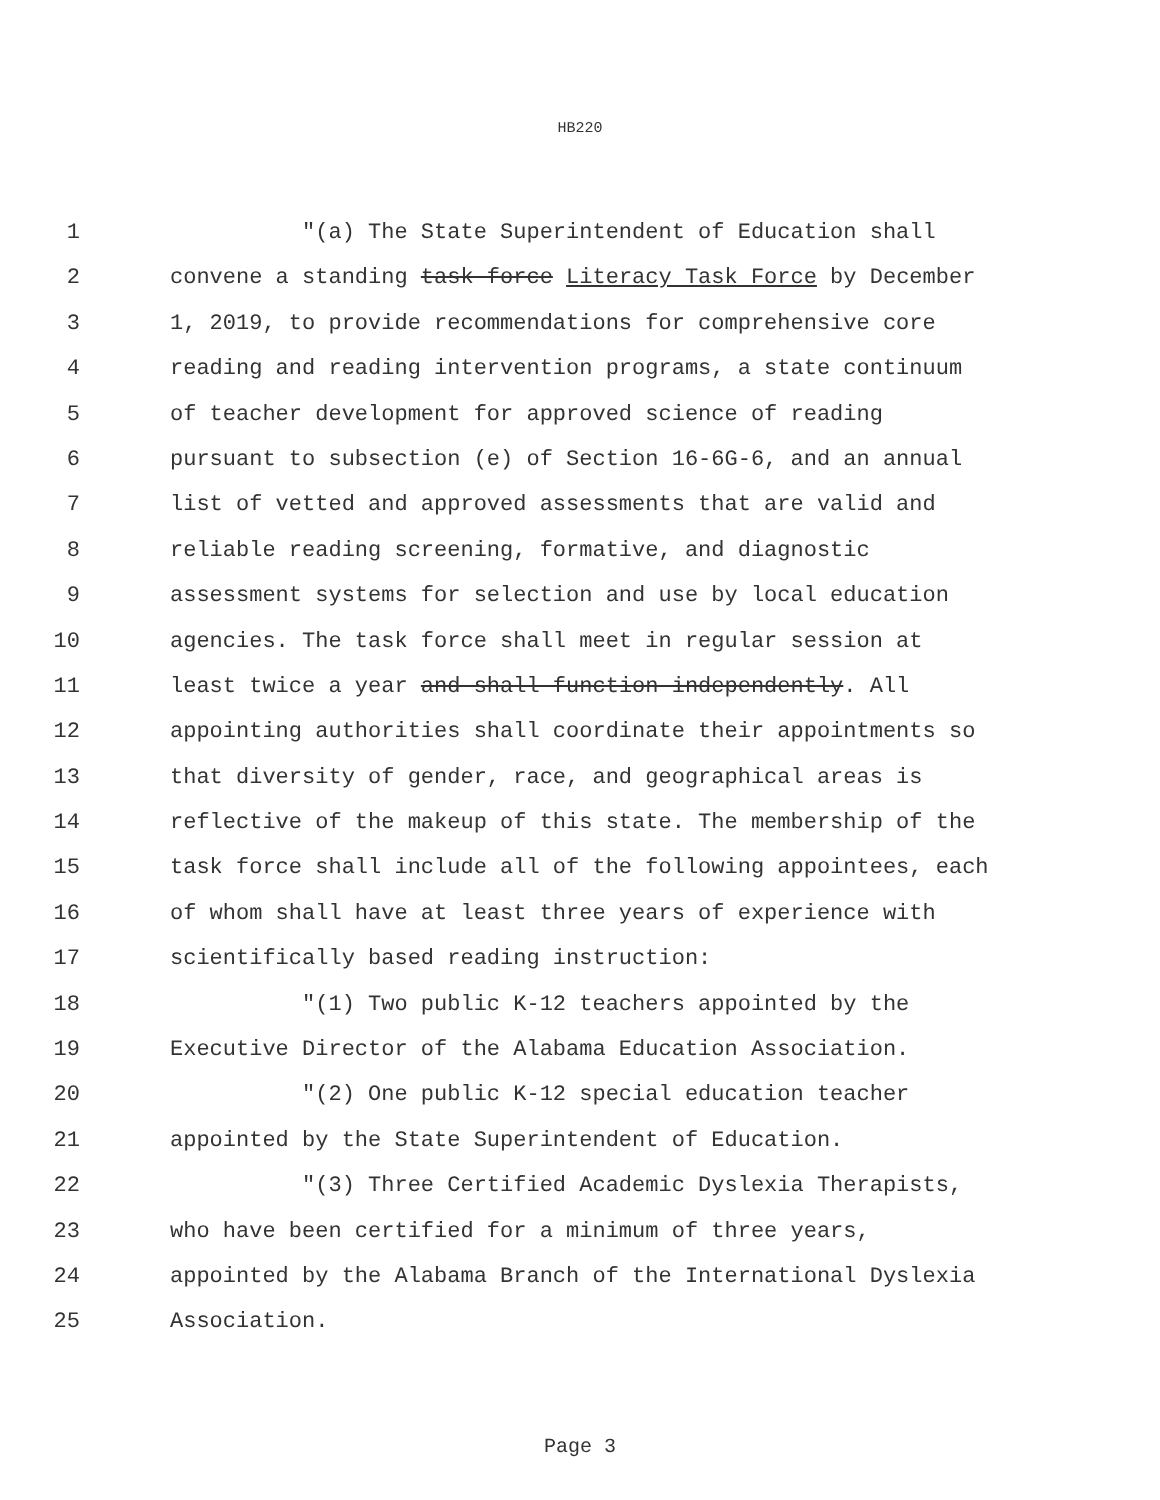HB220
1 "(a) The State Superintendent of Education shall
2 convene a standing task force Literacy Task Force by December
3 1, 2019, to provide recommendations for comprehensive core
4 reading and reading intervention programs, a state continuum
5 of teacher development for approved science of reading
6 pursuant to subsection (e) of Section 16-6G-6, and an annual
7 list of vetted and approved assessments that are valid and
8 reliable reading screening, formative, and diagnostic
9 assessment systems for selection and use by local education
10 agencies. The task force shall meet in regular session at
11 least twice a year and shall function independently. All
12 appointing authorities shall coordinate their appointments so
13 that diversity of gender, race, and geographical areas is
14 reflective of the makeup of this state. The membership of the
15 task force shall include all of the following appointees, each
16 of whom shall have at least three years of experience with
17 scientifically based reading instruction:
18 "(1) Two public K-12 teachers appointed by the
19 Executive Director of the Alabama Education Association.
20 "(2) One public K-12 special education teacher
21 appointed by the State Superintendent of Education.
22 "(3) Three Certified Academic Dyslexia Therapists,
23 who have been certified for a minimum of three years,
24 appointed by the Alabama Branch of the International Dyslexia
25 Association.
Page 3